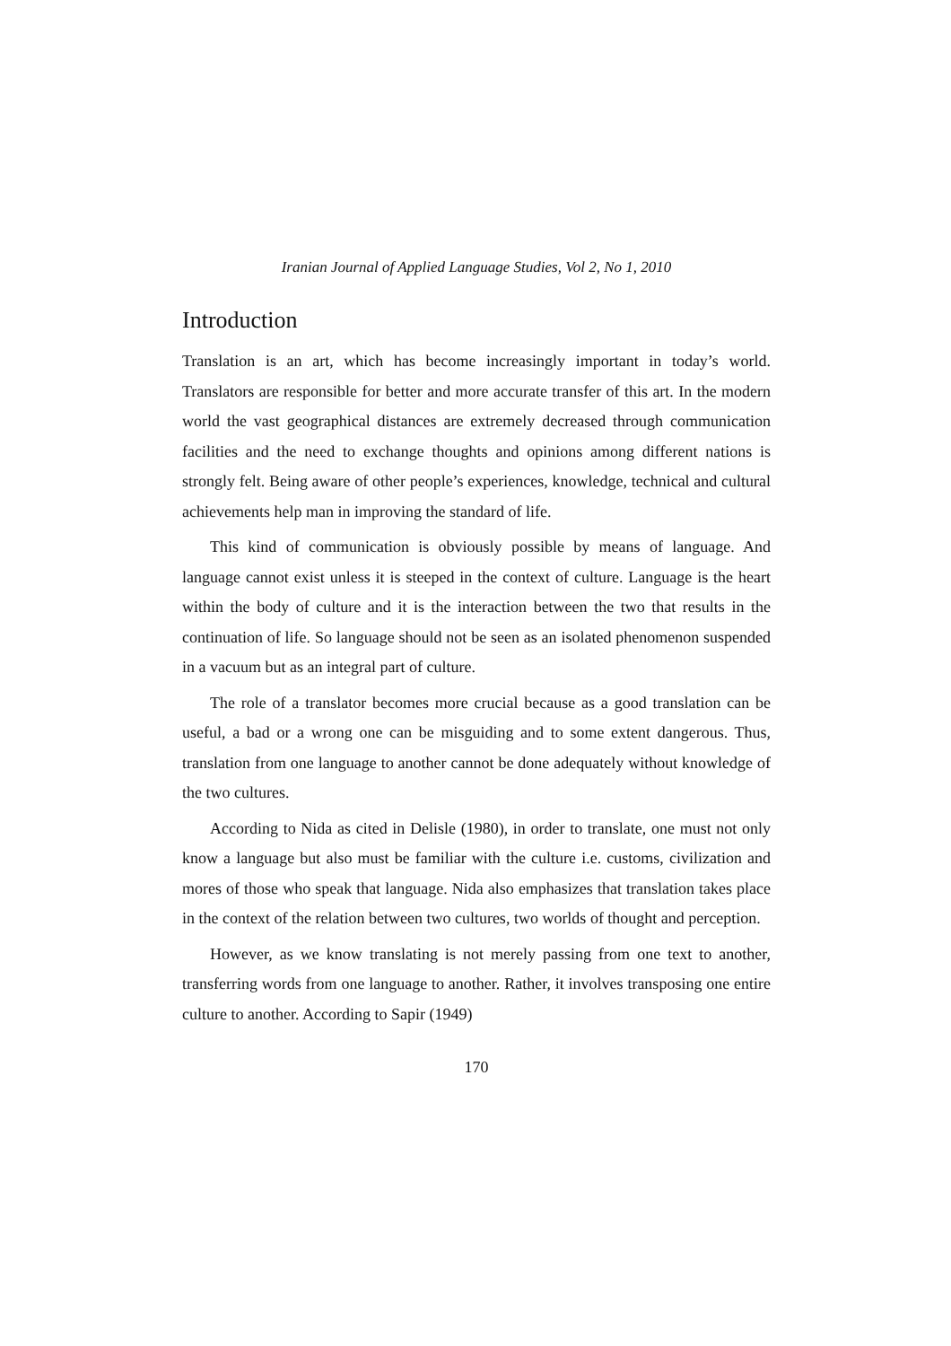Iranian Journal of Applied Language Studies, Vol 2, No 1, 2010
Introduction
Translation is an art, which has become increasingly important in today’s world. Translators are responsible for better and more accurate transfer of this art. In the modern world the vast geographical distances are extremely decreased through communication facilities and the need to exchange thoughts and opinions among different nations is strongly felt. Being aware of other people’s experiences, knowledge, technical and cultural achievements help man in improving the standard of life.
This kind of communication is obviously possible by means of language. And language cannot exist unless it is steeped in the context of culture. Language is the heart within the body of culture and it is the interaction between the two that results in the continuation of life. So language should not be seen as an isolated phenomenon suspended in a vacuum but as an integral part of culture.
The role of a translator becomes more crucial because as a good translation can be useful, a bad or a wrong one can be misguiding and to some extent dangerous. Thus, translation from one language to another cannot be done adequately without knowledge of the two cultures.
According to Nida as cited in Delisle (1980), in order to translate, one must not only know a language but also must be familiar with the culture i.e. customs, civilization and mores of those who speak that language. Nida also emphasizes that translation takes place in the context of the relation between two cultures, two worlds of thought and perception.
However, as we know translating is not merely passing from one text to another, transferring words from one language to another. Rather, it involves transposing one entire culture to another. According to Sapir (1949)
170